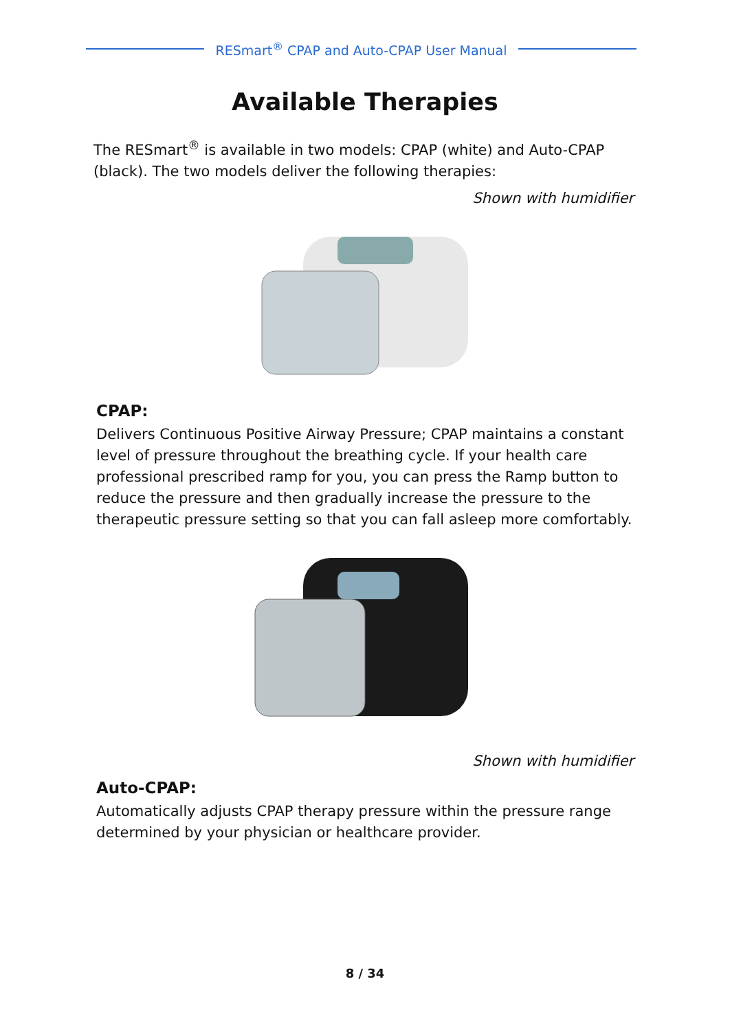RESmart<sup>®</sup> CPAP and Auto-CPAP User Manual
Available Therapies
The RESmart<sup>®</sup> is available in two models: CPAP (white) and Auto-CPAP (black). The two models deliver the following therapies:
Shown with humidifier
CPAP:
Delivers Continuous Positive Airway Pressure; CPAP maintains a constant level of pressure throughout the breathing cycle. If your health care professional prescribed ramp for you, you can press the Ramp button to reduce the pressure and then gradually increase the pressure to the therapeutic pressure setting so that you can fall asleep more comfortably.
Shown with humidifier
Auto-CPAP:
Automatically adjusts CPAP therapy pressure within the pressure range determined by your physician or healthcare provider.
8 / 34